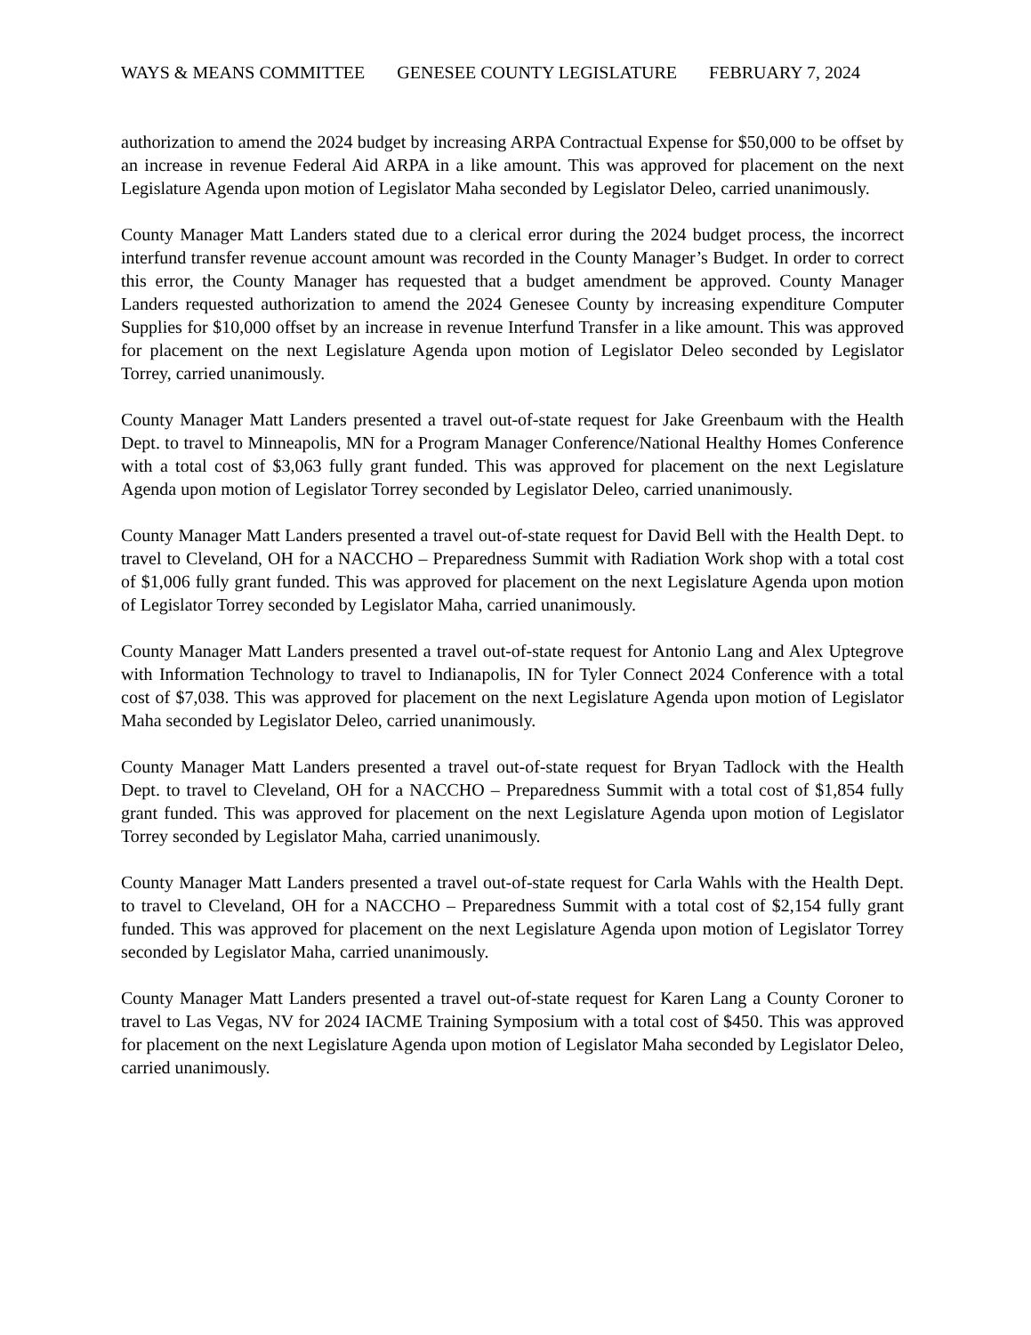WAYS & MEANS COMMITTEE GENESEE COUNTY LEGISLATURE FEBRUARY 7, 2024
authorization to amend the 2024 budget by increasing ARPA Contractual Expense for $50,000 to be offset by an increase in revenue Federal Aid ARPA in a like amount. This was approved for placement on the next Legislature Agenda upon motion of Legislator Maha seconded by Legislator Deleo, carried unanimously.
County Manager Matt Landers stated due to a clerical error during the 2024 budget process, the incorrect interfund transfer revenue account amount was recorded in the County Manager’s Budget. In order to correct this error, the County Manager has requested that a budget amendment be approved. County Manager Landers requested authorization to amend the 2024 Genesee County by increasing expenditure Computer Supplies for $10,000 offset by an increase in revenue Interfund Transfer in a like amount. This was approved for placement on the next Legislature Agenda upon motion of Legislator Deleo seconded by Legislator Torrey, carried unanimously.
County Manager Matt Landers presented a travel out-of-state request for Jake Greenbaum with the Health Dept. to travel to Minneapolis, MN for a Program Manager Conference/National Healthy Homes Conference with a total cost of $3,063 fully grant funded. This was approved for placement on the next Legislature Agenda upon motion of Legislator Torrey seconded by Legislator Deleo, carried unanimously.
County Manager Matt Landers presented a travel out-of-state request for David Bell with the Health Dept. to travel to Cleveland, OH for a NACCHO – Preparedness Summit with Radiation Work shop with a total cost of $1,006 fully grant funded. This was approved for placement on the next Legislature Agenda upon motion of Legislator Torrey seconded by Legislator Maha, carried unanimously.
County Manager Matt Landers presented a travel out-of-state request for Antonio Lang and Alex Uptegrove with Information Technology to travel to Indianapolis, IN for Tyler Connect 2024 Conference with a total cost of $7,038. This was approved for placement on the next Legislature Agenda upon motion of Legislator Maha seconded by Legislator Deleo, carried unanimously.
County Manager Matt Landers presented a travel out-of-state request for Bryan Tadlock with the Health Dept. to travel to Cleveland, OH for a NACCHO – Preparedness Summit with a total cost of $1,854 fully grant funded. This was approved for placement on the next Legislature Agenda upon motion of Legislator Torrey seconded by Legislator Maha, carried unanimously.
County Manager Matt Landers presented a travel out-of-state request for Carla Wahls with the Health Dept. to travel to Cleveland, OH for a NACCHO – Preparedness Summit with a total cost of $2,154 fully grant funded. This was approved for placement on the next Legislature Agenda upon motion of Legislator Torrey seconded by Legislator Maha, carried unanimously.
County Manager Matt Landers presented a travel out-of-state request for Karen Lang a County Coroner to travel to Las Vegas, NV for 2024 IACME Training Symposium with a total cost of $450. This was approved for placement on the next Legislature Agenda upon motion of Legislator Maha seconded by Legislator Deleo, carried unanimously.